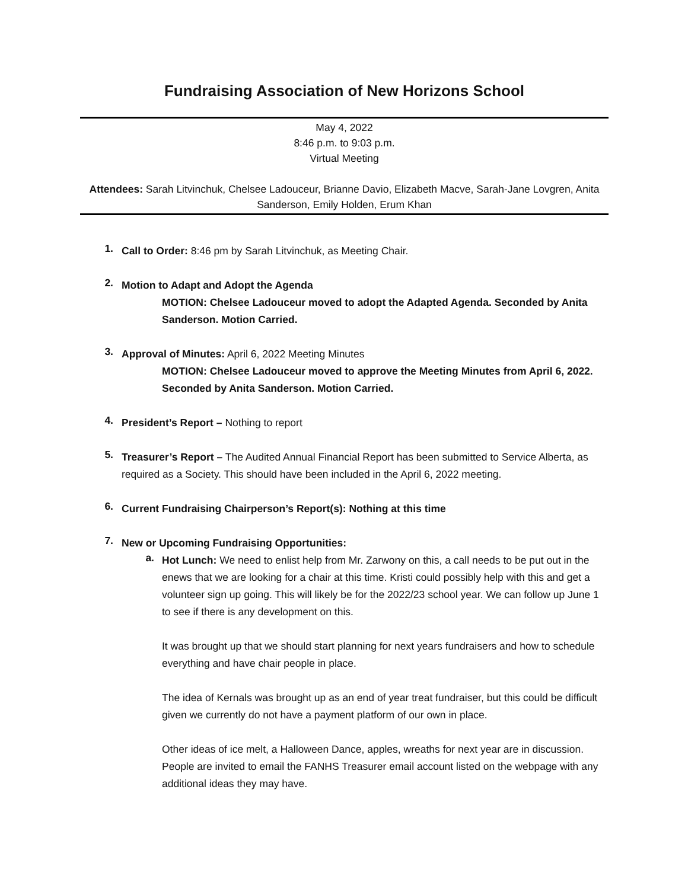Fundraising Association of New Horizons School
May 4, 2022
8:46 p.m. to 9:03 p.m.
Virtual Meeting
Attendees: Sarah Litvinchuk, Chelsee Ladouceur, Brianne Davio, Elizabeth Macve, Sarah-Jane Lovgren, Anita Sanderson, Emily Holden, Erum Khan
1.
Call to Order: 8:46 pm by Sarah Litvinchuk, as Meeting Chair.
2.
Motion to Adapt and Adopt the Agenda
MOTION: Chelsee Ladouceur moved to adopt the Adapted Agenda. Seconded by Anita Sanderson. Motion Carried.
3.
Approval of Minutes: April 6, 2022 Meeting Minutes
MOTION: Chelsee Ladouceur moved to approve the Meeting Minutes from April 6, 2022. Seconded by Anita Sanderson. Motion Carried.
4.
President’s Report – Nothing to report
5.
Treasurer’s Report – The Audited Annual Financial Report has been submitted to Service Alberta, as required as a Society. This should have been included in the April 6, 2022 meeting.
6.
Current Fundraising Chairperson’s Report(s): Nothing at this time
7.
New or Upcoming Fundraising Opportunities:
a.
Hot Lunch: We need to enlist help from Mr. Zarwony on this, a call needs to be put out in the enews that we are looking for a chair at this time. Kristi could possibly help with this and get a volunteer sign up going. This will likely be for the 2022/23 school year. We can follow up June 1 to see if there is any development on this.
It was brought up that we should start planning for next years fundraisers and how to schedule everything and have chair people in place.
The idea of Kernals was brought up as an end of year treat fundraiser, but this could be difficult given we currently do not have a payment platform of our own in place.
Other ideas of ice melt, a Halloween Dance, apples, wreaths for next year are in discussion. People are invited to email the FANHS Treasurer email account listed on the webpage with any additional ideas they may have.